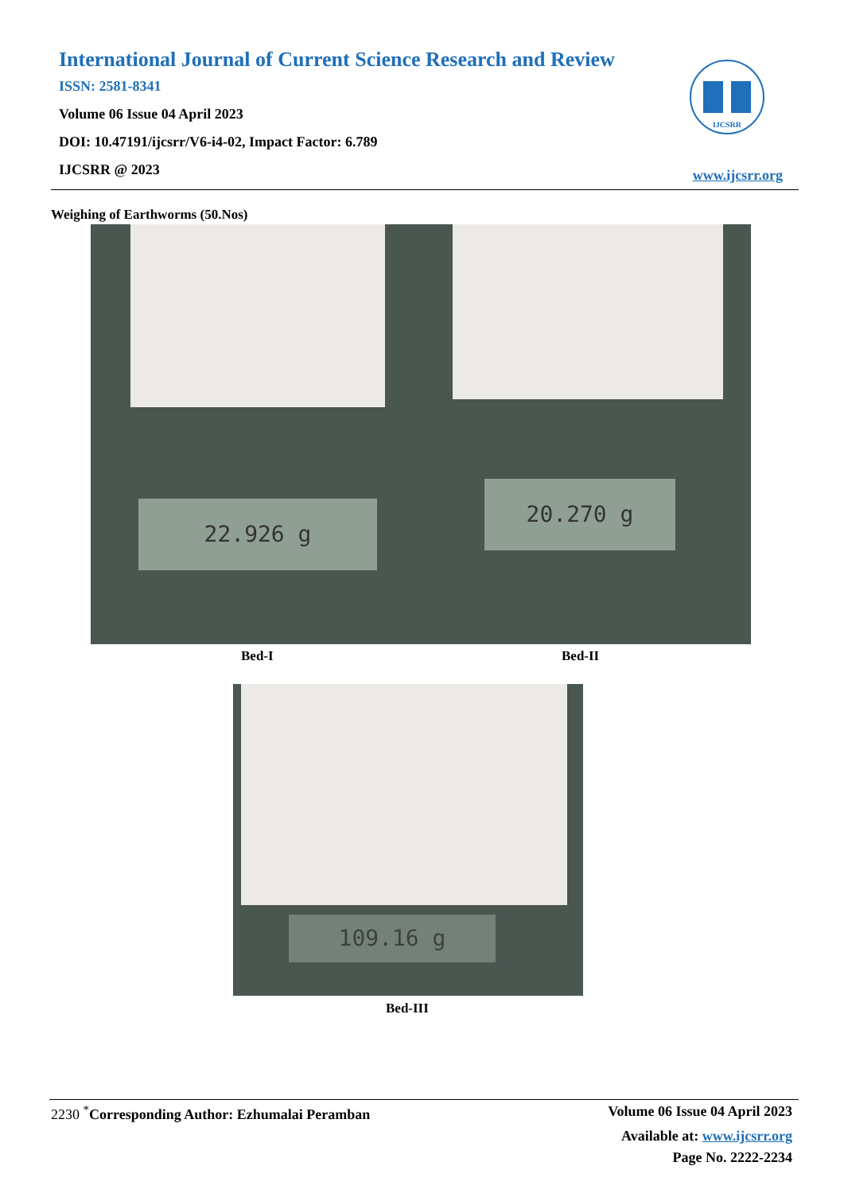International Journal of Current Science Research and Review
ISSN: 2581-8341
Volume 06 Issue 04 April 2023
DOI: 10.47191/ijcsrr/V6-i4-02, Impact Factor: 6.789
IJCSRR @ 2023
IJCSRR
www.ijcsrr.org
Weighing of Earthworms (50.Nos)
22.926 g 20.270 g
Bed-I Bed-II
109.16 g
Bed-III
2230 <sup>*</sup>Corresponding Author: Ezhumalai Peramban Volume 06 Issue 04 April 2023
Available at: www.ijcsrr.org
Page No. 2222-2234